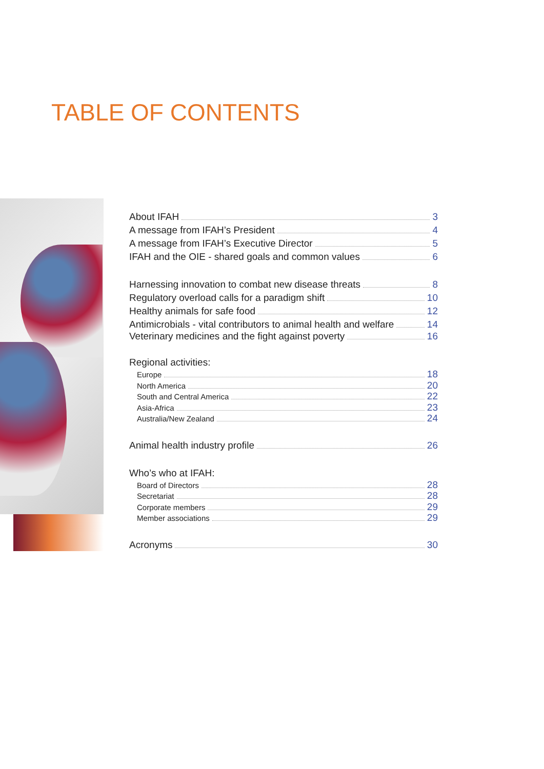TABLE OF CONTENTS
About IFAH 3
A message from IFAH’s President 4
A message from IFAH’s Executive Director 5
IFAH and the OIE - shared goals and common values 6
Harnessing innovation to combat new disease threats 8
Regulatory overload calls for a paradigm shift 10
Healthy animals for safe food 12
Antimicrobials - vital contributors to animal health and welfare 14
Veterinary medicines and the fight against poverty 16
Regional activities:
Europe 18
North America 20
South and Central America 22
Asia-Africa 23
Australia/New Zealand 24
Animal health industry profile 26
Who’s who at IFAH:
Board of Directors 28
Secretariat 28
Corporate members 29
Member associations 29
Acronyms 30